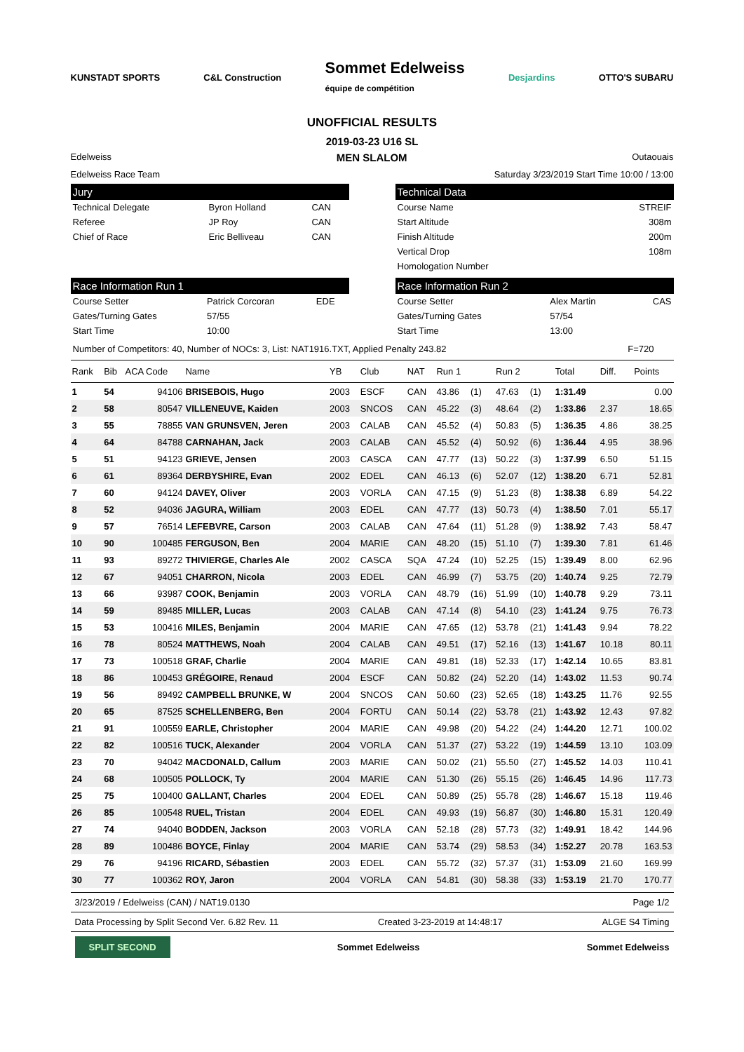KUNSTADT SPORTS C&L Construction Sommet Edelweiss
équipe de compétition Desjardins OTTO'S SUBARU
UNOFFICIAL RESULTS
2019-03-23 U16 SL
Edelweiss MEN SLALOM Outaouais
Edelweiss Race Team Saturday 3/23/2019 Start Time 10:00 / 13:00
Jury
| Technical Delegate | Byron Holland | CAN |
| Referee | JP Roy | CAN |
| Chief of Race | Eric Belliveau | CAN |
Technical Data
| Course Name | STREIF |
| Start Altitude | 308m |
| Finish Altitude | 200m |
| Vertical Drop | 108m |
| Homologation Number | |
Race Information Run 1
| Course Setter | Patrick Corcoran | EDE |
| Gates/Turning Gates | 57/55 | |
| Start Time | 10:00 | |
Race Information Run 2
| Course Setter | Alex Martin | CAS |
| Gates/Turning Gates | 57/54 | |
| Start Time | 13:00 | |
Number of Competitors: 40, Number of NOCs: 3, List: NAT1916.TXT, Applied Penalty 243.82 F=720
| Rank | Bib | ACA Code | Name | YB | Club | NAT | Run 1 | | Run 2 | | Total | Diff. | Points |
| --- | --- | --- | --- | --- | --- | --- | --- | --- | --- | --- | --- | --- | --- |
| 1 | 54 | 94106 | BRISEBOIS, Hugo | 2003 | ESCF | CAN | 43.86 | (1) | 47.63 | (1) | 1:31.49 | | 0.00 |
| 2 | 58 | 80547 | VILLENEUVE, Kaiden | 2003 | SNCOS | CAN | 45.22 | (3) | 48.64 | (2) | 1:33.86 | 2.37 | 18.65 |
| 3 | 55 | 78855 | VAN GRUNSVEN, Jeren | 2003 | CALAB | CAN | 45.52 | (4) | 50.83 | (5) | 1:36.35 | 4.86 | 38.25 |
| 4 | 64 | 84788 | CARNAHAN, Jack | 2003 | CALAB | CAN | 45.52 | (4) | 50.92 | (6) | 1:36.44 | 4.95 | 38.96 |
| 5 | 51 | 94123 | GRIEVE, Jensen | 2003 | CASCA | CAN | 47.77 | (13) | 50.22 | (3) | 1:37.99 | 6.50 | 51.15 |
| 6 | 61 | 89364 | DERBYSHIRE, Evan | 2002 | EDEL | CAN | 46.13 | (6) | 52.07 | (12) | 1:38.20 | 6.71 | 52.81 |
| 7 | 60 | 94124 | DAVEY, Oliver | 2003 | VORLA | CAN | 47.15 | (9) | 51.23 | (8) | 1:38.38 | 6.89 | 54.22 |
| 8 | 52 | 94036 | JAGURA, William | 2003 | EDEL | CAN | 47.77 | (13) | 50.73 | (4) | 1:38.50 | 7.01 | 55.17 |
| 9 | 57 | 76514 | LEFEBVRE, Carson | 2003 | CALAB | CAN | 47.64 | (11) | 51.28 | (9) | 1:38.92 | 7.43 | 58.47 |
| 10 | 90 | 100485 | FERGUSON, Ben | 2004 | MARIE | CAN | 48.20 | (15) | 51.10 | (7) | 1:39.30 | 7.81 | 61.46 |
| 11 | 93 | 89272 | THIVIERGE, Charles Ale | 2002 | CASCA | SQA | 47.24 | (10) | 52.25 | (15) | 1:39.49 | 8.00 | 62.96 |
| 12 | 67 | 94051 | CHARRON, Nicola | 2003 | EDEL | CAN | 46.99 | (7) | 53.75 | (20) | 1:40.74 | 9.25 | 72.79 |
| 13 | 66 | 93987 | COOK, Benjamin | 2003 | VORLA | CAN | 48.79 | (16) | 51.99 | (10) | 1:40.78 | 9.29 | 73.11 |
| 14 | 59 | 89485 | MILLER, Lucas | 2003 | CALAB | CAN | 47.14 | (8) | 54.10 | (23) | 1:41.24 | 9.75 | 76.73 |
| 15 | 53 | 100416 | MILES, Benjamin | 2004 | MARIE | CAN | 47.65 | (12) | 53.78 | (21) | 1:41.43 | 9.94 | 78.22 |
| 16 | 78 | 80524 | MATTHEWS, Noah | 2004 | CALAB | CAN | 49.51 | (17) | 52.16 | (13) | 1:41.67 | 10.18 | 80.11 |
| 17 | 73 | 100518 | GRAF, Charlie | 2004 | MARIE | CAN | 49.81 | (18) | 52.33 | (17) | 1:42.14 | 10.65 | 83.81 |
| 18 | 86 | 100453 | GRÉGOIRE, Renaud | 2004 | ESCF | CAN | 50.82 | (24) | 52.20 | (14) | 1:43.02 | 11.53 | 90.74 |
| 19 | 56 | 89492 | CAMPBELL BRUNKE, W | 2004 | SNCOS | CAN | 50.60 | (23) | 52.65 | (18) | 1:43.25 | 11.76 | 92.55 |
| 20 | 65 | 87525 | SCHELLENBERG, Ben | 2004 | FORTU | CAN | 50.14 | (22) | 53.78 | (21) | 1:43.92 | 12.43 | 97.82 |
| 21 | 91 | 100559 | EARLE, Christopher | 2004 | MARIE | CAN | 49.98 | (20) | 54.22 | (24) | 1:44.20 | 12.71 | 100.02 |
| 22 | 82 | 100516 | TUCK, Alexander | 2004 | VORLA | CAN | 51.37 | (27) | 53.22 | (19) | 1:44.59 | 13.10 | 103.09 |
| 23 | 70 | 94042 | MACDONALD, Callum | 2003 | MARIE | CAN | 50.02 | (21) | 55.50 | (27) | 1:45.52 | 14.03 | 110.41 |
| 24 | 68 | 100505 | POLLOCK, Ty | 2004 | MARIE | CAN | 51.30 | (26) | 55.15 | (26) | 1:46.45 | 14.96 | 117.73 |
| 25 | 75 | 100400 | GALLANT, Charles | 2004 | EDEL | CAN | 50.89 | (25) | 55.78 | (28) | 1:46.67 | 15.18 | 119.46 |
| 26 | 85 | 100548 | RUEL, Tristan | 2004 | EDEL | CAN | 49.93 | (19) | 56.87 | (30) | 1:46.80 | 15.31 | 120.49 |
| 27 | 74 | 94040 | BODDEN, Jackson | 2003 | VORLA | CAN | 52.18 | (28) | 57.73 | (32) | 1:49.91 | 18.42 | 144.96 |
| 28 | 89 | 100486 | BOYCE, Finlay | 2004 | MARIE | CAN | 53.74 | (29) | 58.53 | (34) | 1:52.27 | 20.78 | 163.53 |
| 29 | 76 | 94196 | RICARD, Sébastien | 2003 | EDEL | CAN | 55.72 | (32) | 57.37 | (31) | 1:53.09 | 21.60 | 169.99 |
| 30 | 77 | 100362 | ROY, Jaron | 2004 | VORLA | CAN | 54.81 | (30) | 58.38 | (33) | 1:53.19 | 21.70 | 170.77 |
3/23/2019 / Edelweiss (CAN) / NAT19.0130 Page 1/2
Data Processing by Split Second Ver. 6.82 Rev. 11 Created 3-23-2019 at 14:48:17 ALGE S4 Timing
SPLIT SECOND Sommet Edelweiss Sommet Edelweiss